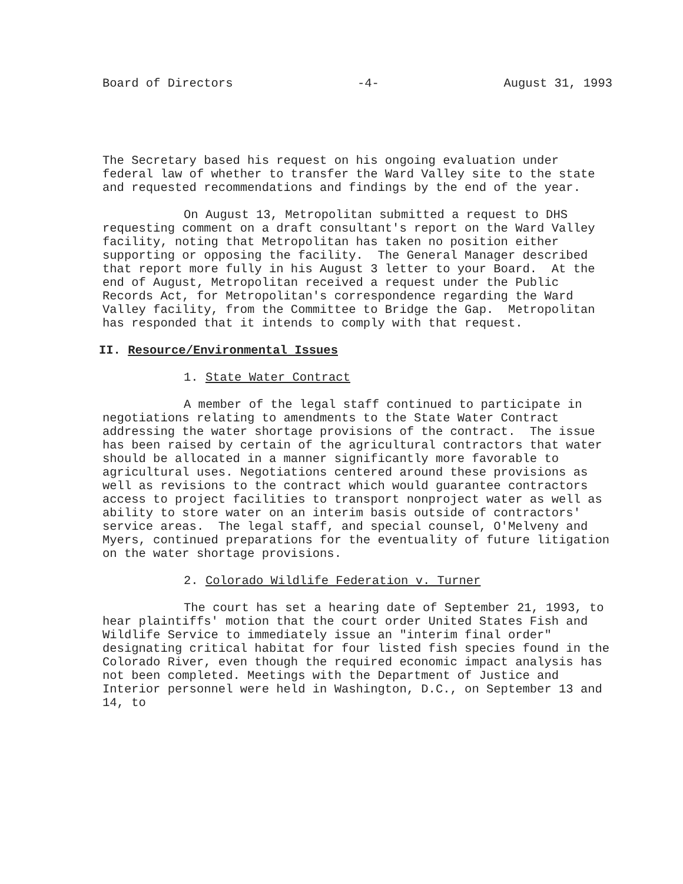Board of Directors -4- August 31, 1993
The Secretary based his request on his ongoing evaluation under federal law of whether to transfer the Ward Valley site to the state and requested recommendations and findings by the end of the year.
On August 13, Metropolitan submitted a request to DHS requesting comment on a draft consultant's report on the Ward Valley facility, noting that Metropolitan has taken no position either supporting or opposing the facility. The General Manager described that report more fully in his August 3 letter to your Board. At the end of August, Metropolitan received a request under the Public Records Act, for Metropolitan's correspondence regarding the Ward Valley facility, from the Committee to Bridge the Gap. Metropolitan has responded that it intends to comply with that request.
II. Resource/Environmental Issues
1. State Water Contract
A member of the legal staff continued to participate in negotiations relating to amendments to the State Water Contract addressing the water shortage provisions of the contract. The issue has been raised by certain of the agricultural contractors that water should be allocated in a manner significantly more favorable to agricultural uses. Negotiations centered around these provisions as well as revisions to the contract which would guarantee contractors access to project facilities to transport nonproject water as well as ability to store water on an interim basis outside of contractors' service areas. The legal staff, and special counsel, O'Melveny and Myers, continued preparations for the eventuality of future litigation on the water shortage provisions.
2. Colorado Wildlife Federation v. Turner
The court has set a hearing date of September 21, 1993, to hear plaintiffs' motion that the court order United States Fish and Wildlife Service to immediately issue an "interim final order" designating critical habitat for four listed fish species found in the Colorado River, even though the required economic impact analysis has not been completed. Meetings with the Department of Justice and Interior personnel were held in Washington, D.C., on September 13 and 14, to